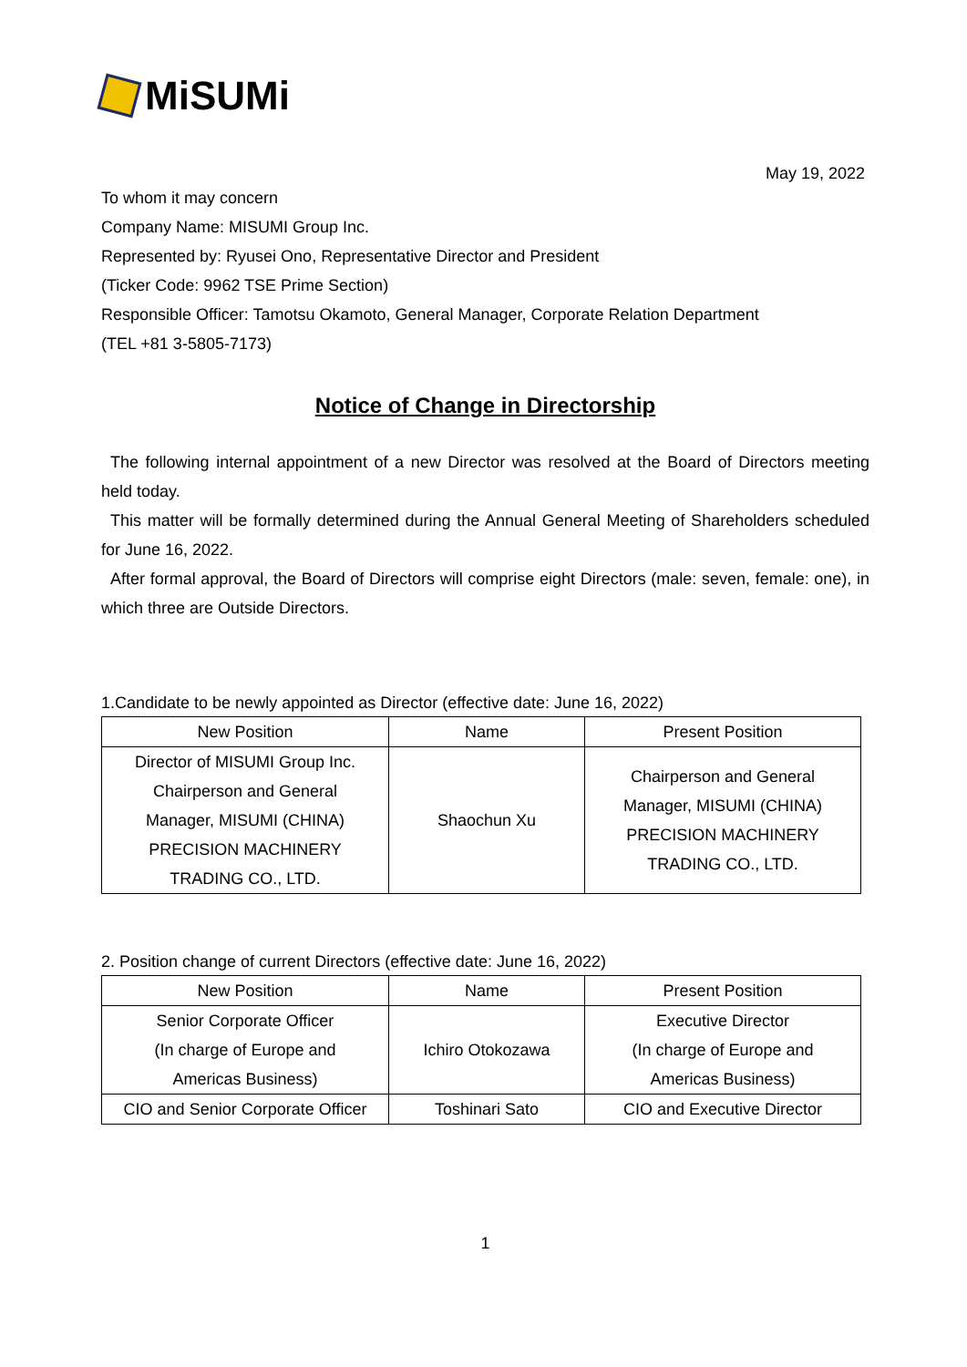MiSUMi
May 19, 2022
To whom it may concern
Company Name: MISUMI Group Inc.
Represented by: Ryusei Ono, Representative Director and President
(Ticker Code: 9962 TSE Prime Section)
Responsible Officer: Tamotsu Okamoto, General Manager, Corporate Relation Department
(TEL +81 3-5805-7173)
Notice of Change in Directorship
The following internal appointment of a new Director was resolved at the Board of Directors meeting held today.
This matter will be formally determined during the Annual General Meeting of Shareholders scheduled for June 16, 2022.
After formal approval, the Board of Directors will comprise eight Directors (male: seven, female: one), in which three are Outside Directors.
1.Candidate to be newly appointed as Director (effective date: June 16, 2022)
| New Position | Name | Present Position |
| --- | --- | --- |
| Director of MISUMI Group Inc. Chairperson and General Manager, MISUMI (CHINA) PRECISION MACHINERY TRADING CO., LTD. | Shaochun Xu | Chairperson and General Manager, MISUMI (CHINA) PRECISION MACHINERY TRADING CO., LTD. |
2. Position change of current Directors (effective date: June 16, 2022)
| New Position | Name | Present Position |
| --- | --- | --- |
| Senior Corporate Officer (In charge of Europe and Americas Business) | Ichiro Otokozawa | Executive Director (In charge of Europe and Americas Business) |
| CIO and Senior Corporate Officer | Toshinari Sato | CIO and Executive Director |
1